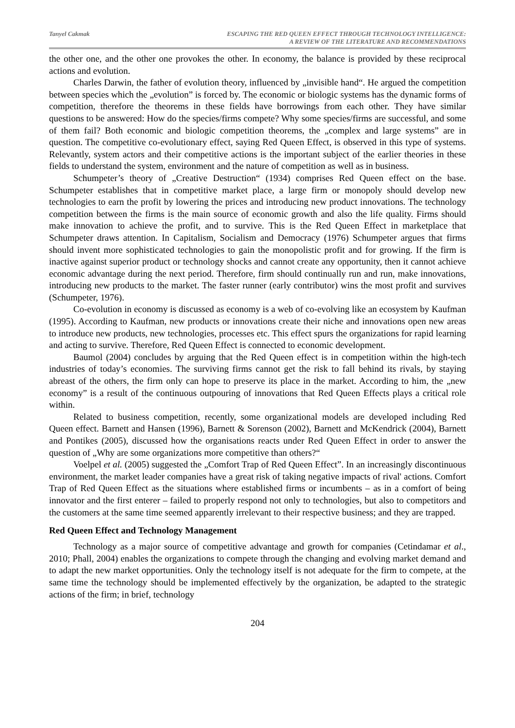Tanyel Cakmak ESCAPING THE RED QUEEN EFFECT THROUGH TECHNOLOGY INTELLIGENCE:
A REVIEW OF THE LITERATURE AND RECOMMENDATIONS
the other one, and the other one provokes the other. In economy, the balance is provided by these reciprocal actions and evolution.
Charles Darwin, the father of evolution theory, influenced by „invisible hand“. He argued the competition between species which the „evolution” is forced by. The economic or biologic systems has the dynamic forms of competition, therefore the theorems in these fields have borrowings from each other. They have similar questions to be answered: How do the species/firms compete? Why some species/firms are successful, and some of them fail? Both economic and biologic competition theorems, the „complex and large systems” are in question. The competitive co-evolutionary effect, saying Red Queen Effect, is observed in this type of systems. Relevantly, system actors and their competitive actions is the important subject of the earlier theories in these fields to understand the system, environment and the nature of competition as well as in business.
Schumpeter’s theory of „Creative Destruction“ (1934) comprises Red Queen effect on the base. Schumpeter establishes that in competitive market place, a large firm or monopoly should develop new technologies to earn the profit by lowering the prices and introducing new product innovations. The technology competition between the firms is the main source of economic growth and also the life quality. Firms should make innovation to achieve the profit, and to survive. This is the Red Queen Effect in marketplace that Schumpeter draws attention. In Capitalism, Socialism and Democracy (1976) Schumpeter argues that firms should invent more sophisticated technologies to gain the monopolistic profit and for growing. If the firm is inactive against superior product or technology shocks and cannot create any opportunity, then it cannot achieve economic advantage during the next period. Therefore, firm should continually run and run, make innovations, introducing new products to the market. The faster runner (early contributor) wins the most profit and survives (Schumpeter, 1976).
Co-evolution in economy is discussed as economy is a web of co-evolving like an ecosystem by Kaufman (1995). According to Kaufman, new products or innovations create their niche and innovations open new areas to introduce new products, new technologies, processes etc. This effect spurs the organizations for rapid learning and acting to survive. Therefore, Red Queen Effect is connected to economic development.
Baumol (2004) concludes by arguing that the Red Queen effect is in competition within the high-tech industries of today’s economies. The surviving firms cannot get the risk to fall behind its rivals, by staying abreast of the others, the firm only can hope to preserve its place in the market. According to him, the „new economy” is a result of the continuous outpouring of innovations that Red Queen Effects plays a critical role within.
Related to business competition, recently, some organizational models are developed including Red Queen effect. Barnett and Hansen (1996), Barnett & Sorenson (2002), Barnett and McKendrick (2004), Barnett and Pontikes (2005), discussed how the organisations reacts under Red Queen Effect in order to answer the question of „Why are some organizations more competitive than others?“
Voelpel et al. (2005) suggested the „Comfort Trap of Red Queen Effect”. In an increasingly discontinuous environment, the market leader companies have a great risk of taking negative impacts of rival' actions. Comfort Trap of Red Queen Effect as the situations where established firms or incumbents – as in a comfort of being innovator and the first enterer – failed to properly respond not only to technologies, but also to competitors and the customers at the same time seemed apparently irrelevant to their respective business; and they are trapped.
Red Queen Effect and Technology Management
Technology as a major source of competitive advantage and growth for companies (Cetindamar et al., 2010; Phall, 2004) enables the organizations to compete through the changing and evolving market demand and to adapt the new market opportunities. Only the technology itself is not adequate for the firm to compete, at the same time the technology should be implemented effectively by the organization, be adapted to the strategic actions of the firm; in brief, technology
204